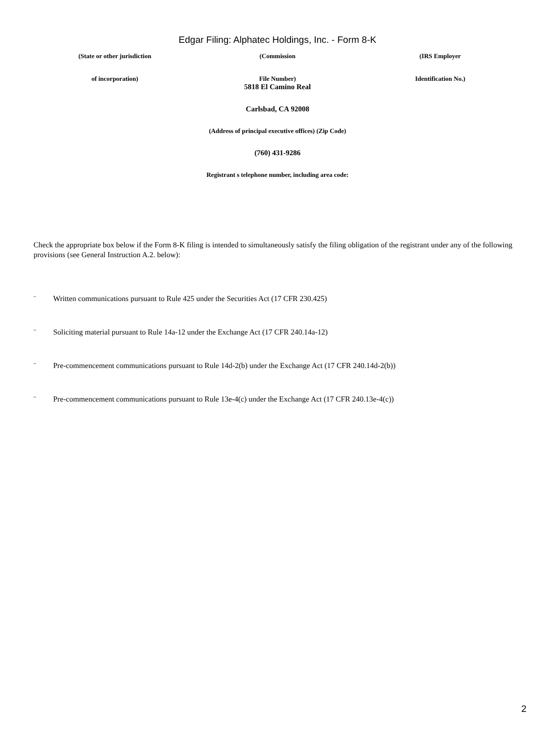Edgar Filing: Alphatec Holdings, Inc. - Form 8-K
| (State or other jurisdiction | (Commission | (IRS Employer |
| of incorporation) | File Number) | Identification No.) |
5818 El Camino Real
Carlsbad, CA 92008
(Address of principal executive offices) (Zip Code)
(760) 431-9286
Registrant s telephone number, including area code:
Check the appropriate box below if the Form 8-K filing is intended to simultaneously satisfy the filing obligation of the registrant under any of the following provisions (see General Instruction A.2. below):
¨ Written communications pursuant to Rule 425 under the Securities Act (17 CFR 230.425)
¨ Soliciting material pursuant to Rule 14a-12 under the Exchange Act (17 CFR 240.14a-12)
¨ Pre-commencement communications pursuant to Rule 14d-2(b) under the Exchange Act (17 CFR 240.14d-2(b))
¨ Pre-commencement communications pursuant to Rule 13e-4(c) under the Exchange Act (17 CFR 240.13e-4(c))
2